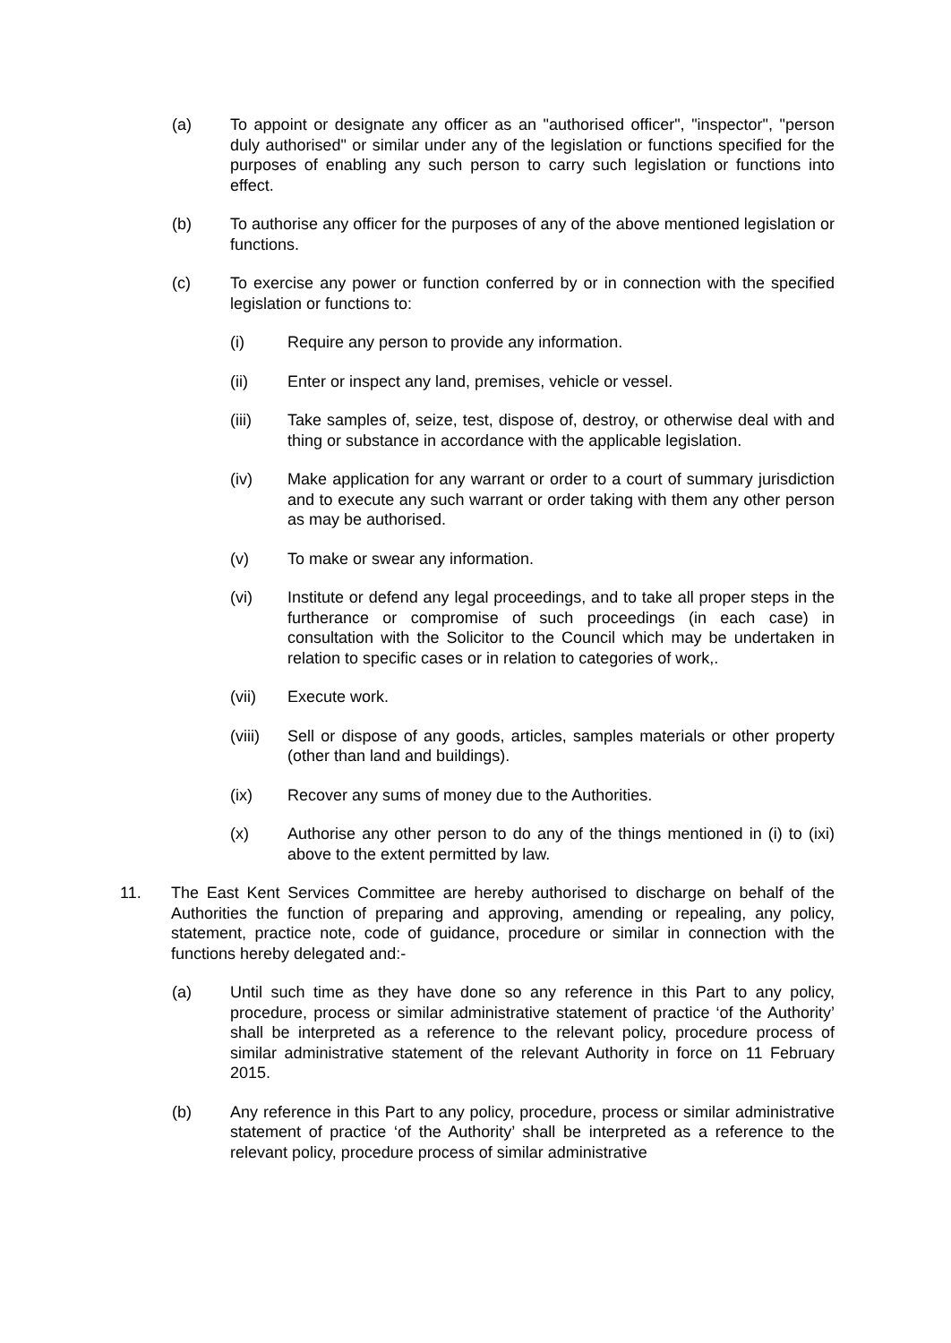(a) To appoint or designate any officer as an "authorised officer", "inspector", "person duly authorised" or similar under any of the legislation or functions specified for the purposes of enabling any such person to carry such legislation or functions into effect.
(b) To authorise any officer for the purposes of any of the above mentioned legislation or functions.
(c) To exercise any power or function conferred by or in connection with the specified legislation or functions to:
(i) Require any person to provide any information.
(ii) Enter or inspect any land, premises, vehicle or vessel.
(iii) Take samples of, seize, test, dispose of, destroy, or otherwise deal with and thing or substance in accordance with the applicable legislation.
(iv) Make application for any warrant or order to a court of summary jurisdiction and to execute any such warrant or order taking with them any other person as may be authorised.
(v) To make or swear any information.
(vi) Institute or defend any legal proceedings, and to take all proper steps in the furtherance or compromise of such proceedings (in each case) in consultation with the Solicitor to the Council which may be undertaken in relation to specific cases or in relation to categories of work,.
(vii) Execute work.
(viii) Sell or dispose of any goods, articles, samples materials or other property (other than land and buildings).
(ix) Recover any sums of money due to the Authorities.
(x) Authorise any other person to do any of the things mentioned in (i) to (ixi) above to the extent permitted by law.
11. The East Kent Services Committee are hereby authorised to discharge on behalf of the Authorities the function of preparing and approving, amending or repealing, any policy, statement, practice note, code of guidance, procedure or similar in connection with the functions hereby delegated and:-
(a) Until such time as they have done so any reference in this Part to any policy, procedure, process or similar administrative statement of practice ‘of the Authority’ shall be interpreted as a reference to the relevant policy, procedure process of similar administrative statement of the relevant Authority in force on 11 February 2015.
(b) Any reference in this Part to any policy, procedure, process or similar administrative statement of practice ‘of the Authority’ shall be interpreted as a reference to the relevant policy, procedure process of similar administrative